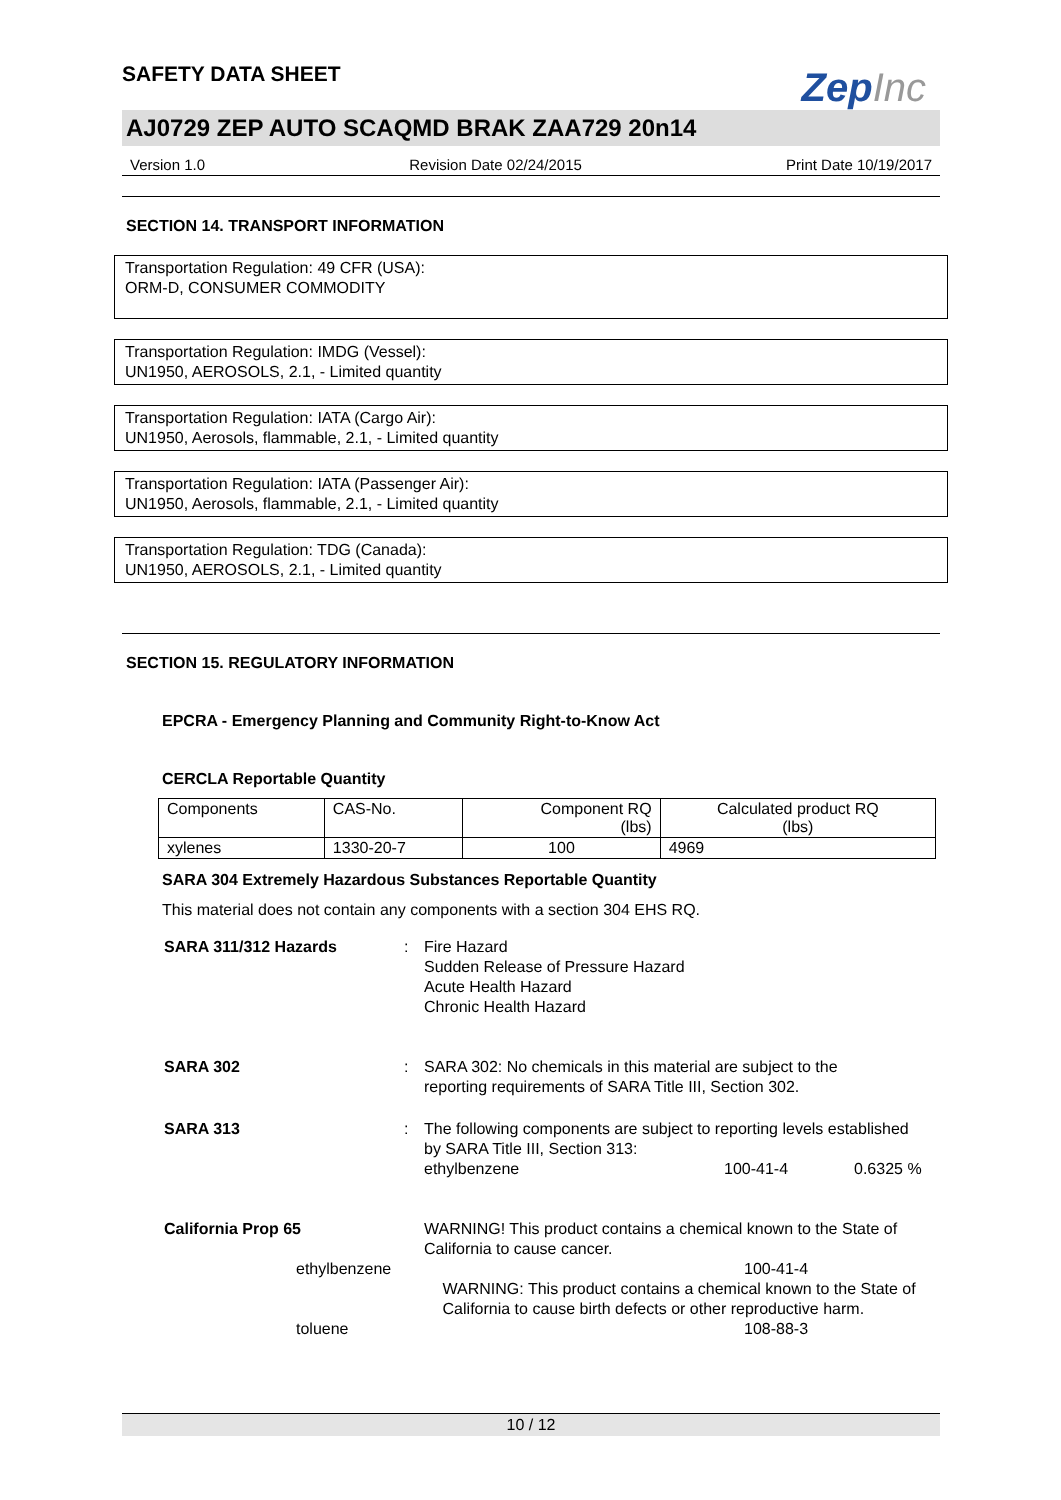ZepInc
SAFETY DATA SHEET
AJ0729 ZEP AUTO SCAQMD BRAK ZAA729 20n14
Version 1.0 Revision Date 02/24/2015 Print Date 10/19/2017
SECTION 14. TRANSPORT INFORMATION
Transportation Regulation: 49 CFR (USA):
ORM-D, CONSUMER COMMODITY
Transportation Regulation: IMDG (Vessel):
UN1950, AEROSOLS, 2.1, - Limited quantity
Transportation Regulation: IATA (Cargo Air):
UN1950, Aerosols, flammable, 2.1, - Limited quantity
Transportation Regulation: IATA (Passenger Air):
UN1950, Aerosols, flammable, 2.1, - Limited quantity
Transportation Regulation: TDG (Canada):
UN1950, AEROSOLS, 2.1, - Limited quantity
SECTION 15. REGULATORY INFORMATION
EPCRA - Emergency Planning and Community Right-to-Know Act
CERCLA Reportable Quantity
| Components | CAS-No. | Component RQ (lbs) | Calculated product RQ (lbs) |
| xylenes | 1330-20-7 | 100 | 4969 |
SARA 304 Extremely Hazardous Substances Reportable Quantity
This material does not contain any components with a section 304 EHS RQ.
SARA 311/312 Hazards : Fire Hazard
Sudden Release of Pressure Hazard
Acute Health Hazard
Chronic Health Hazard
SARA 302 : SARA 302: No chemicals in this material are subject to the
reporting requirements of SARA Title III, Section 302.
SARA 313 : The following components are subject to reporting levels established by SARA Title III, Section 313:
ethylbenzene 100-41-4 0.6325 %
California Prop 65 WARNING! This product contains a chemical known to the State of California to cause cancer.
ethylbenzene 100-41-4
WARNING: This product contains a chemical known to the State of California to cause birth defects or other reproductive harm.
toluene 108-88-3
10 / 12